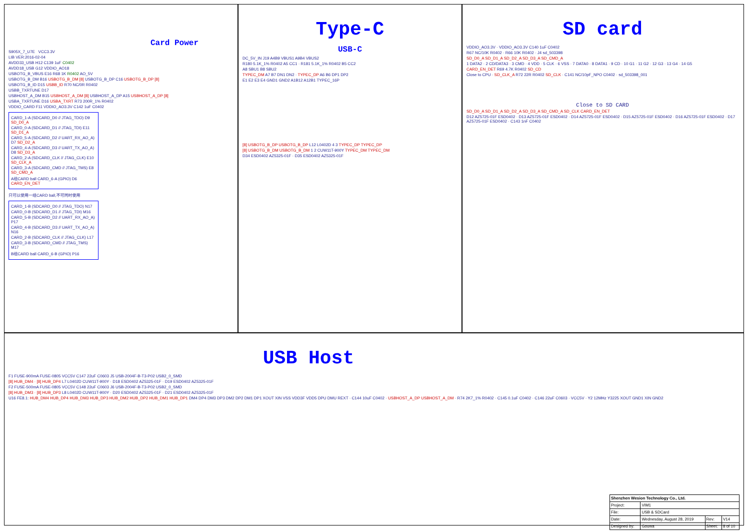Card Power
S905X_7_U7E VCC3.3V
LIB VER:2016-02-04
AVDD33_USB H12 C139 1uF C0402
AVDD18_USB G12 VDDIO_AO18
USBOTG_B_VBUS E16 R68 1K R0402 AO_5V
USBOTG_B_DM B16 USBOTG_B_DM [8] USBOTG_B_DP C16 USBOTG_B_DP [8]
USBOTG_B_ID D15 USBB_ID R70 NC/0R R0402
USBB_TXRTUNE D17
USBHOST_A_DM B15 USBHOST_A_DM [8] USBHOST_A_DP A15 USBHOST_A_DP [8]
USBA_TXRTUNE D16 USBA_TXRT R73 200R_1% R0402
VDDIO_CARD F11 VDDIO_AO3.3V C142 1uF C0402
CARD_1-A (SDCARD_D0 // JTAG_TDO) D9 SD_D0_A
CARD_0-A (SDCARD_D1 // JTAG_TDI) E11 SD_D1_A
CARD_5-A (SDCARD_D2 // UART_RX_AO_A) D7 SD_D2_A
CARD_4-A (SDCARD_D3 // UART_TX_AO_A) D8 SD_D3_A
CARD_2-A (SDCARD_CLK // JTAG_CLK) E10 SD_CLK_A
CARD_3-A (SDCARD_CMD // JTAG_TMS) E8 SD_CMD_A
A组CARD ball CARD_6-A (GPIO) D6 CARD_EN_DET
只可以使用一组CARD ball,不可同时使用
CARD_1-B (SDCARD_D0 // JTAG_TDO) N17
CARD_0-B (SDCARD_D1 // JTAG_TDI) M16
CARD_5-B (SDCARD_D2 // UART_RX_AO_A) P17
CARD_4-B (SDCARD_D3 // UART_TX_AO_A) N16
CARD_2-B (SDCARD_CLK // JTAG_CLK) L17
CARD_3-B (SDCARD_CMD // JTAG_TMS) M17
B组CARD ball CARD_6-B (GPIO) P16
Type-C
USB-C
DC_5V_IN J19 A4B9 VBUS1 A9B4 VBUS2
R180 5.1K_1% R0402 A5 CC1 · R181 5.1K_1% R0402 B5 CC2
A8 SBU1 B8 SBU2
TYPEC_DM A7 B7 DN1 DN2 · TYPEC_DP A6 B6 DP1 DP2
E1 E2 E3 E4 GND1 GND2 A1B12 A12B1 TYPEC_16P
[8] USBOTG_B_DP USBOTG_B_DP L12 L0402D 4 3 TYPEC_DP TYPEC_DP
[8] USBOTG_B_DM USBOTG_B_DM 1 2 CUW11T-900Y TYPEC_DM TYPEC_DM
D34 ESD0402 AZ5325-01F · D35 ESD0402 AZ5325-01F
SD card
VDDIO_AO3.3V · VDDIO_AO3.3V C140 1uF C0402
R67 NC/10K R0402 · R66 10K R0402 · J4 sd_503398
SD_D0_A SD_D1_A SD_D2_A SD_D3_A SD_CMD_A
1 DATA2 · 2 CD/DATA3 · 3 CMD · 4 VDD · 5 CLK · 6 VSS · 7 DATA0 · 8 DATA1 · 9 CD · 10 G1 · 11 G2 · 12 G3 · 13 G4 · 14 G5
CARD_EN_DET R69 4.7K R0402 SD_CD
Close to CPU · SD_CLK_A R72 22R R0402 SD_CLK · C141 NC/10pF_NPO C0402 · sd_503398_001
Close to SD CARD
SD_D0_A SD_D1_A SD_D2_A SD_D3_A SD_CMD_A SD_CLK CARD_EN_DET
D12 AZ5725-01F ESD0402 · D13 AZ5725-01F ESD0402 · D14 AZ5725-01F ESD0402 · D15 AZ5725-01F ESD0402 · D16 AZ5725-01F ESD0402 · D17 AZ5725-01F ESD0402 · C143 1nF C0402
USB Host
F1 FUSE-900mA FUSE-0805 VCC5V C147 22uF C0603 J5 USB-2004F-B-T3-P02 USB2_0_SMD
[8] HUB_DM4 · [8] HUB_DP4 L7 L0402D CUW11T-900Y · D18 ESD0402 AZ5325-01F · D19 ESD0402 AZ5325-01F
F2 FUSE-500mA FUSE-0805 VCC5V C148 22uF C0603 J6 USB-2004F-B-T3-P02 USB2_0_SMD
[8] HUB_DM3 · [8] HUB_DP3 L8 L0402D CUW11T-900Y · D20 ESD0402 AZ5325-01F · D21 ESD0402 AZ5325-01F
U16 FE8.1: HUB_DM4 HUB_DP4 HUB_DM3 HUB_DP3 HUB_DM2 HUB_DP2 HUB_DM1 HUB_DP1 DM4 DP4 DM3 DP3 DM2 DP2 DM1 DP1 XOUT XIN VSS VDD3F VDD5 DPU DMU REXT · C144 10uF C0402 · USBHOST_A_DP USBHOST_A_DM · R74 2K7_1% R0402 · C145 0.1uF C0402 · C146 22uF C0603 · VCC5V · Y2 12MHz Y3225 XOUT GND1 XIN GND2
| Shenzhen Wesion Technology Co., Ltd. | | | |
| Project: | VIM1 | | |
| File: | USB & SDCard | | |
| Date: | Wednesday, August 28, 2019 | Rev: | V14 |
| Designed by: | Gouwa | Sheet: | 8 of 10 |